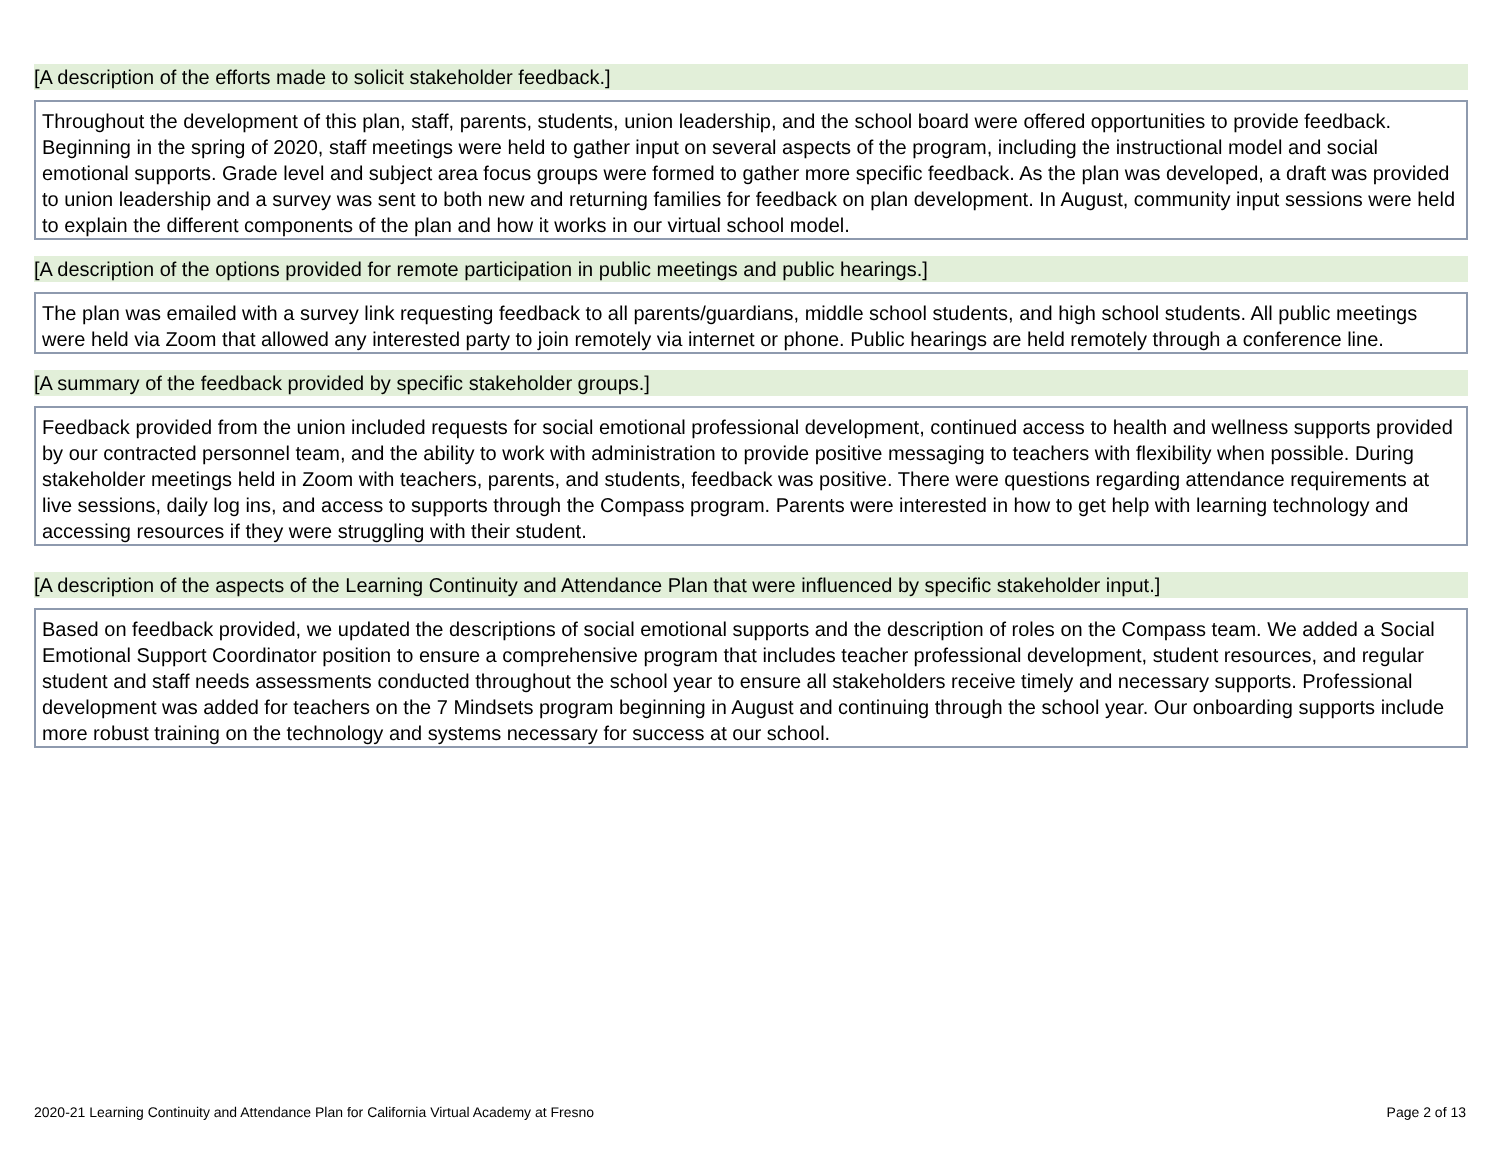[A description of the efforts made to solicit stakeholder feedback.]
Throughout the development of this plan, staff, parents, students, union leadership, and the school board were offered opportunities to provide feedback. Beginning in the spring of 2020, staff meetings were held to gather input on several aspects of the program, including the instructional model and social emotional supports. Grade level and subject area focus groups were formed to gather more specific feedback. As the plan was developed, a draft was provided to union leadership and a survey was sent to both new and returning families for feedback on plan development. In August, community input sessions were held to explain the different components of the plan and how it works in our virtual school model.
[A description of the options provided for remote participation in public meetings and public hearings.]
The plan was emailed with a survey link requesting feedback to all parents/guardians, middle school students, and high school students. All public meetings were held via Zoom that allowed any interested party to join remotely via internet or phone. Public hearings are held remotely through a conference line.
[A summary of the feedback provided by specific stakeholder groups.]
Feedback provided from the union included requests for social emotional professional development, continued access to health and wellness supports provided by our contracted personnel team, and the ability to work with administration to provide positive messaging to teachers with flexibility when possible. During stakeholder meetings held in Zoom with teachers, parents, and students, feedback was positive. There were questions regarding attendance requirements at live sessions, daily log ins, and access to supports through the Compass program. Parents were interested in how to get help with learning technology and accessing resources if they were struggling with their student.
[A description of the aspects of the Learning Continuity and Attendance Plan that were influenced by specific stakeholder input.]
Based on feedback provided, we updated the descriptions of social emotional supports and the description of roles on the Compass team. We added a Social Emotional Support Coordinator position to ensure a comprehensive program that includes teacher professional development, student resources, and regular student and staff needs assessments conducted throughout the school year to ensure all stakeholders receive timely and necessary supports. Professional development was added for teachers on the 7 Mindsets program beginning in August and continuing through the school year. Our onboarding supports include more robust training on the technology and systems necessary for success at our school.
2020-21 Learning Continuity and Attendance Plan for California Virtual Academy at Fresno Page 2 of 13